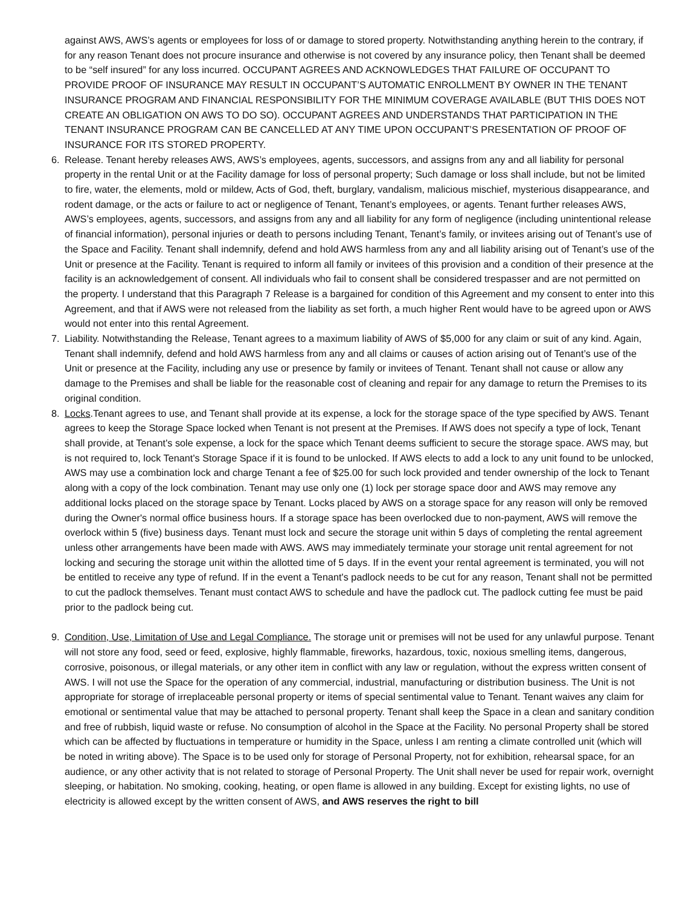against AWS, AWS’s agents or employees for loss of or damage to stored property. Notwithstanding anything herein to the contrary, if for any reason Tenant does not procure insurance and otherwise is not covered by any insurance policy, then Tenant shall be deemed to be “self insured” for any loss incurred. OCCUPANT AGREES AND ACKNOWLEDGES THAT FAILURE OF OCCUPANT TO PROVIDE PROOF OF INSURANCE MAY RESULT IN OCCUPANT’S AUTOMATIC ENROLLMENT BY OWNER IN THE TENANT INSURANCE PROGRAM AND FINANCIAL RESPONSIBILITY FOR THE MINIMUM COVERAGE AVAILABLE (BUT THIS DOES NOT CREATE AN OBLIGATION ON AWS TO DO SO). OCCUPANT AGREES AND UNDERSTANDS THAT PARTICIPATION IN THE TENANT INSURANCE PROGRAM CAN BE CANCELLED AT ANY TIME UPON OCCUPANT’S PRESENTATION OF PROOF OF INSURANCE FOR ITS STORED PROPERTY.
6. Release. Tenant hereby releases AWS, AWS’s employees, agents, successors, and assigns from any and all liability for personal property in the rental Unit or at the Facility damage for loss of personal property; Such damage or loss shall include, but not be limited to fire, water, the elements, mold or mildew, Acts of God, theft, burglary, vandalism, malicious mischief, mysterious disappearance, and rodent damage, or the acts or failure to act or negligence of Tenant, Tenant’s employees, or agents. Tenant further releases AWS, AWS’s employees, agents, successors, and assigns from any and all liability for any form of negligence (including unintentional release of financial information), personal injuries or death to persons including Tenant, Tenant’s family, or invitees arising out of Tenant’s use of the Space and Facility. Tenant shall indemnify, defend and hold AWS harmless from any and all liability arising out of Tenant’s use of the Unit or presence at the Facility. Tenant is required to inform all family or invitees of this provision and a condition of their presence at the facility is an acknowledgement of consent. All individuals who fail to consent shall be considered trespasser and are not permitted on the property. I understand that this Paragraph 7 Release is a bargained for condition of this Agreement and my consent to enter into this Agreement, and that if AWS were not released from the liability as set forth, a much higher Rent would have to be agreed upon or AWS would not enter into this rental Agreement.
7. Liability. Notwithstanding the Release, Tenant agrees to a maximum liability of AWS of $5,000 for any claim or suit of any kind. Again, Tenant shall indemnify, defend and hold AWS harmless from any and all claims or causes of action arising out of Tenant’s use of the Unit or presence at the Facility, including any use or presence by family or invitees of Tenant. Tenant shall not cause or allow any damage to the Premises and shall be liable for the reasonable cost of cleaning and repair for any damage to return the Premises to its original condition.
8. Locks.Tenant agrees to use, and Tenant shall provide at its expense, a lock for the storage space of the type specified by AWS. Tenant agrees to keep the Storage Space locked when Tenant is not present at the Premises. If AWS does not specify a type of lock, Tenant shall provide, at Tenant's sole expense, a lock for the space which Tenant deems sufficient to secure the storage space. AWS may, but is not required to, lock Tenant's Storage Space if it is found to be unlocked. If AWS elects to add a lock to any unit found to be unlocked, AWS may use a combination lock and charge Tenant a fee of $25.00 for such lock provided and tender ownership of the lock to Tenant along with a copy of the lock combination. Tenant may use only one (1) lock per storage space door and AWS may remove any additional locks placed on the storage space by Tenant. Locks placed by AWS on a storage space for any reason will only be removed during the Owner's normal office business hours. If a storage space has been overlocked due to non-payment, AWS will remove the overlock within 5 (five) business days. Tenant must lock and secure the storage unit within 5 days of completing the rental agreement unless other arrangements have been made with AWS. AWS may immediately terminate your storage unit rental agreement for not locking and securing the storage unit within the allotted time of 5 days. If in the event your rental agreement is terminated, you will not be entitled to receive any type of refund. If in the event a Tenant's padlock needs to be cut for any reason, Tenant shall not be permitted to cut the padlock themselves. Tenant must contact AWS to schedule and have the padlock cut. The padlock cutting fee must be paid prior to the padlock being cut.
9. Condition, Use, Limitation of Use and Legal Compliance. The storage unit or premises will not be used for any unlawful purpose. Tenant will not store any food, seed or feed, explosive, highly flammable, fireworks, hazardous, toxic, noxious smelling items, dangerous, corrosive, poisonous, or illegal materials, or any other item in conflict with any law or regulation, without the express written consent of AWS. I will not use the Space for the operation of any commercial, industrial, manufacturing or distribution business. The Unit is not appropriate for storage of irreplaceable personal property or items of special sentimental value to Tenant. Tenant waives any claim for emotional or sentimental value that may be attached to personal property. Tenant shall keep the Space in a clean and sanitary condition and free of rubbish, liquid waste or refuse. No consumption of alcohol in the Space at the Facility. No personal Property shall be stored which can be affected by fluctuations in temperature or humidity in the Space, unless I am renting a climate controlled unit (which will be noted in writing above). The Space is to be used only for storage of Personal Property, not for exhibition, rehearsal space, for an audience, or any other activity that is not related to storage of Personal Property. The Unit shall never be used for repair work, overnight sleeping, or habitation. No smoking, cooking, heating, or open flame is allowed in any building. Except for existing lights, no use of electricity is allowed except by the written consent of AWS, and AWS reserves the right to bill